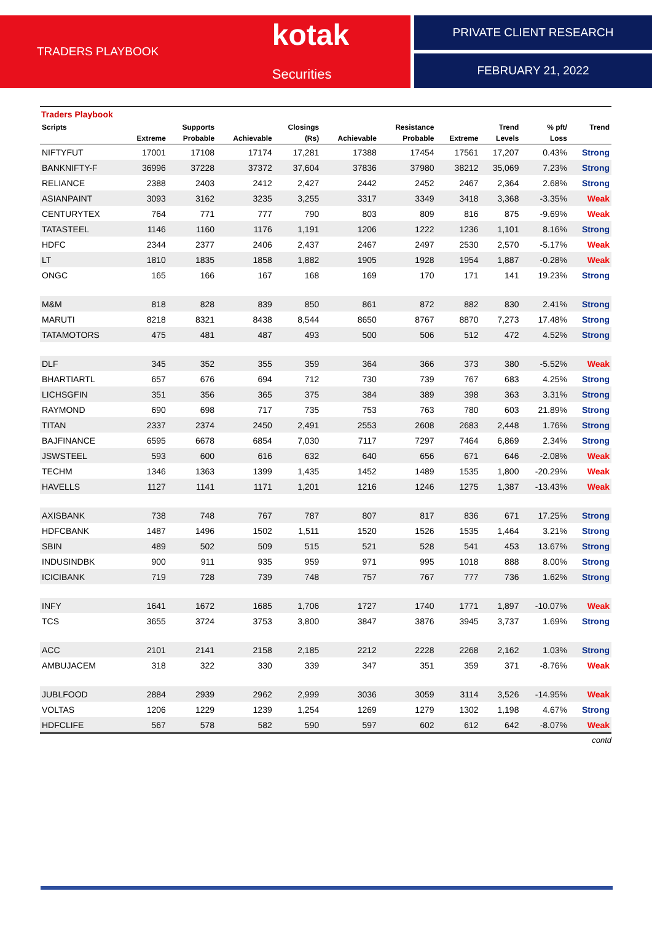TRADERS PLAYBOOK
kotak Securities
PRIVATE CLIENT RESEARCH
FEBRUARY 21, 2022
Traders Playbook
| Scripts | | Supports | | Closings | | Resistance | | Trend | % pft/ | Trend |
| --- | --- | --- | --- | --- | --- | --- | --- | --- | --- | --- |
| | Extreme | Probable | Achievable | (Rs) | Achievable | Probable | Extreme | Levels | Loss | |
| NIFTYFUT | 17001 | 17108 | 17174 | 17,281 | 17388 | 17454 | 17561 | 17,207 | 0.43% | Strong |
| BANKNIFTY-F | 36996 | 37228 | 37372 | 37,604 | 37836 | 37980 | 38212 | 35,069 | 7.23% | Strong |
| RELIANCE | 2388 | 2403 | 2412 | 2,427 | 2442 | 2452 | 2467 | 2,364 | 2.68% | Strong |
| ASIANPAINT | 3093 | 3162 | 3235 | 3,255 | 3317 | 3349 | 3418 | 3,368 | -3.35% | Weak |
| CENTURYTEX | 764 | 771 | 777 | 790 | 803 | 809 | 816 | 875 | -9.69% | Weak |
| TATASTEEL | 1146 | 1160 | 1176 | 1,191 | 1206 | 1222 | 1236 | 1,101 | 8.16% | Strong |
| HDFC | 2344 | 2377 | 2406 | 2,437 | 2467 | 2497 | 2530 | 2,570 | -5.17% | Weak |
| LT | 1810 | 1835 | 1858 | 1,882 | 1905 | 1928 | 1954 | 1,887 | -0.28% | Weak |
| ONGC | 165 | 166 | 167 | 168 | 169 | 170 | 171 | 141 | 19.23% | Strong |
| M&M | 818 | 828 | 839 | 850 | 861 | 872 | 882 | 830 | 2.41% | Strong |
| MARUTI | 8218 | 8321 | 8438 | 8,544 | 8650 | 8767 | 8870 | 7,273 | 17.48% | Strong |
| TATAMOTORS | 475 | 481 | 487 | 493 | 500 | 506 | 512 | 472 | 4.52% | Strong |
| DLF | 345 | 352 | 355 | 359 | 364 | 366 | 373 | 380 | -5.52% | Weak |
| BHARTIARTL | 657 | 676 | 694 | 712 | 730 | 739 | 767 | 683 | 4.25% | Strong |
| LICHSGFIN | 351 | 356 | 365 | 375 | 384 | 389 | 398 | 363 | 3.31% | Strong |
| RAYMOND | 690 | 698 | 717 | 735 | 753 | 763 | 780 | 603 | 21.89% | Strong |
| TITAN | 2337 | 2374 | 2450 | 2,491 | 2553 | 2608 | 2683 | 2,448 | 1.76% | Strong |
| BAJFINANCE | 6595 | 6678 | 6854 | 7,030 | 7117 | 7297 | 7464 | 6,869 | 2.34% | Strong |
| JSWSTEEL | 593 | 600 | 616 | 632 | 640 | 656 | 671 | 646 | -2.08% | Weak |
| TECHM | 1346 | 1363 | 1399 | 1,435 | 1452 | 1489 | 1535 | 1,800 | -20.29% | Weak |
| HAVELLS | 1127 | 1141 | 1171 | 1,201 | 1216 | 1246 | 1275 | 1,387 | -13.43% | Weak |
| AXISBANK | 738 | 748 | 767 | 787 | 807 | 817 | 836 | 671 | 17.25% | Strong |
| HDFCBANK | 1487 | 1496 | 1502 | 1,511 | 1520 | 1526 | 1535 | 1,464 | 3.21% | Strong |
| SBIN | 489 | 502 | 509 | 515 | 521 | 528 | 541 | 453 | 13.67% | Strong |
| INDUSINDBK | 900 | 911 | 935 | 959 | 971 | 995 | 1018 | 888 | 8.00% | Strong |
| ICICIBANK | 719 | 728 | 739 | 748 | 757 | 767 | 777 | 736 | 1.62% | Strong |
| INFY | 1641 | 1672 | 1685 | 1,706 | 1727 | 1740 | 1771 | 1,897 | -10.07% | Weak |
| TCS | 3655 | 3724 | 3753 | 3,800 | 3847 | 3876 | 3945 | 3,737 | 1.69% | Strong |
| ACC | 2101 | 2141 | 2158 | 2,185 | 2212 | 2228 | 2268 | 2,162 | 1.03% | Strong |
| AMBUJACEM | 318 | 322 | 330 | 339 | 347 | 351 | 359 | 371 | -8.76% | Weak |
| JUBLFOOD | 2884 | 2939 | 2962 | 2,999 | 3036 | 3059 | 3114 | 3,526 | -14.95% | Weak |
| VOLTAS | 1206 | 1229 | 1239 | 1,254 | 1269 | 1279 | 1302 | 1,198 | 4.67% | Strong |
| HDFCLIFE | 567 | 578 | 582 | 590 | 597 | 602 | 612 | 642 | -8.07% | Weak |
contd